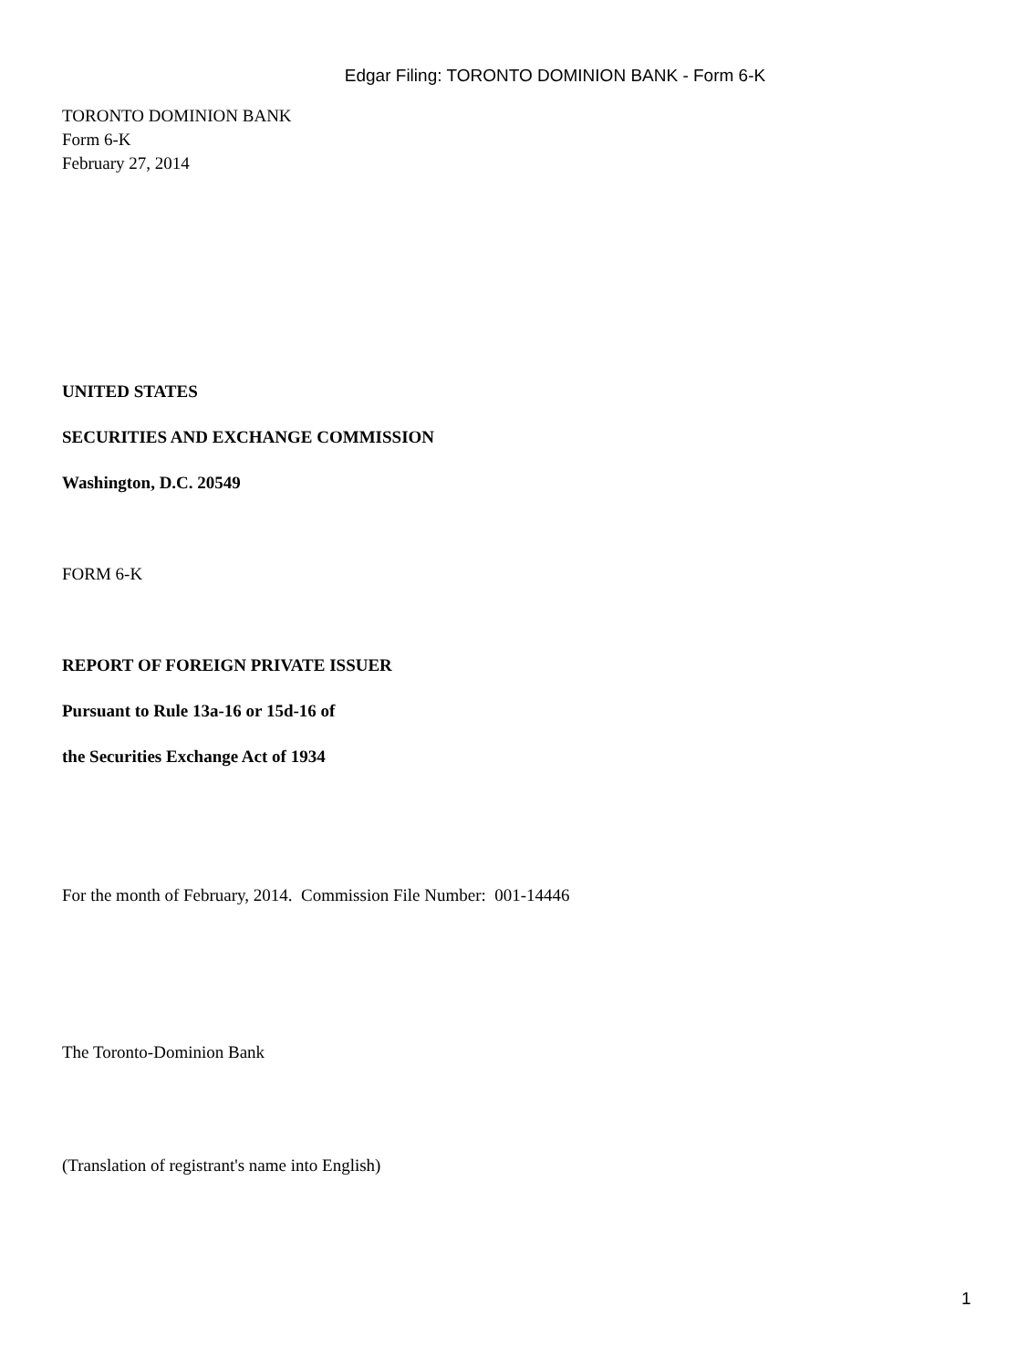Edgar Filing: TORONTO DOMINION BANK - Form 6-K
TORONTO DOMINION BANK
Form 6-K
February 27, 2014
UNITED STATES
SECURITIES AND EXCHANGE COMMISSION
Washington, D.C. 20549
FORM 6-K
REPORT OF FOREIGN PRIVATE ISSUER
Pursuant to Rule 13a-16 or 15d-16 of
the Securities Exchange Act of 1934
For the month of February, 2014. Commission File Number: 001-14446
The Toronto-Dominion Bank
(Translation of registrant's name into English)
1